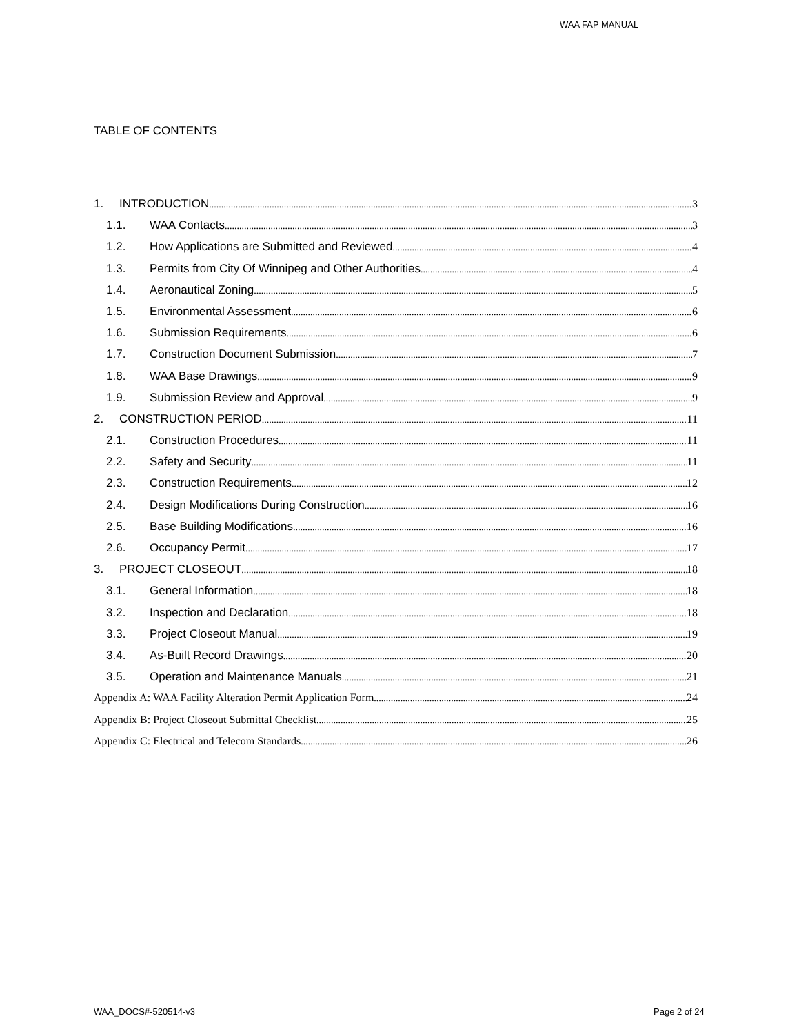WAA FAP MANUAL
TABLE OF CONTENTS
1. INTRODUCTION 3
1.1. WAA Contacts 3
1.2. How Applications are Submitted and Reviewed 4
1.3. Permits from City Of Winnipeg and Other Authorities 4
1.4. Aeronautical Zoning 5
1.5. Environmental Assessment 6
1.6. Submission Requirements 6
1.7. Construction Document Submission 7
1.8. WAA Base Drawings 9
1.9. Submission Review and Approval 9
2. CONSTRUCTION PERIOD 11
2.1. Construction Procedures 11
2.2. Safety and Security 11
2.3. Construction Requirements 12
2.4. Design Modifications During Construction 16
2.5. Base Building Modifications 16
2.6. Occupancy Permit 17
3. PROJECT CLOSEOUT 18
3.1. General Information 18
3.2. Inspection and Declaration 18
3.3. Project Closeout Manual 19
3.4. As-Built Record Drawings 20
3.5. Operation and Maintenance Manuals 21
Appendix A: WAA Facility Alteration Permit Application Form 24
Appendix B: Project Closeout Submittal Checklist 25
Appendix C: Electrical and Telecom Standards 26
WAA_DOCS#-520514-v3 Page 2 of 24